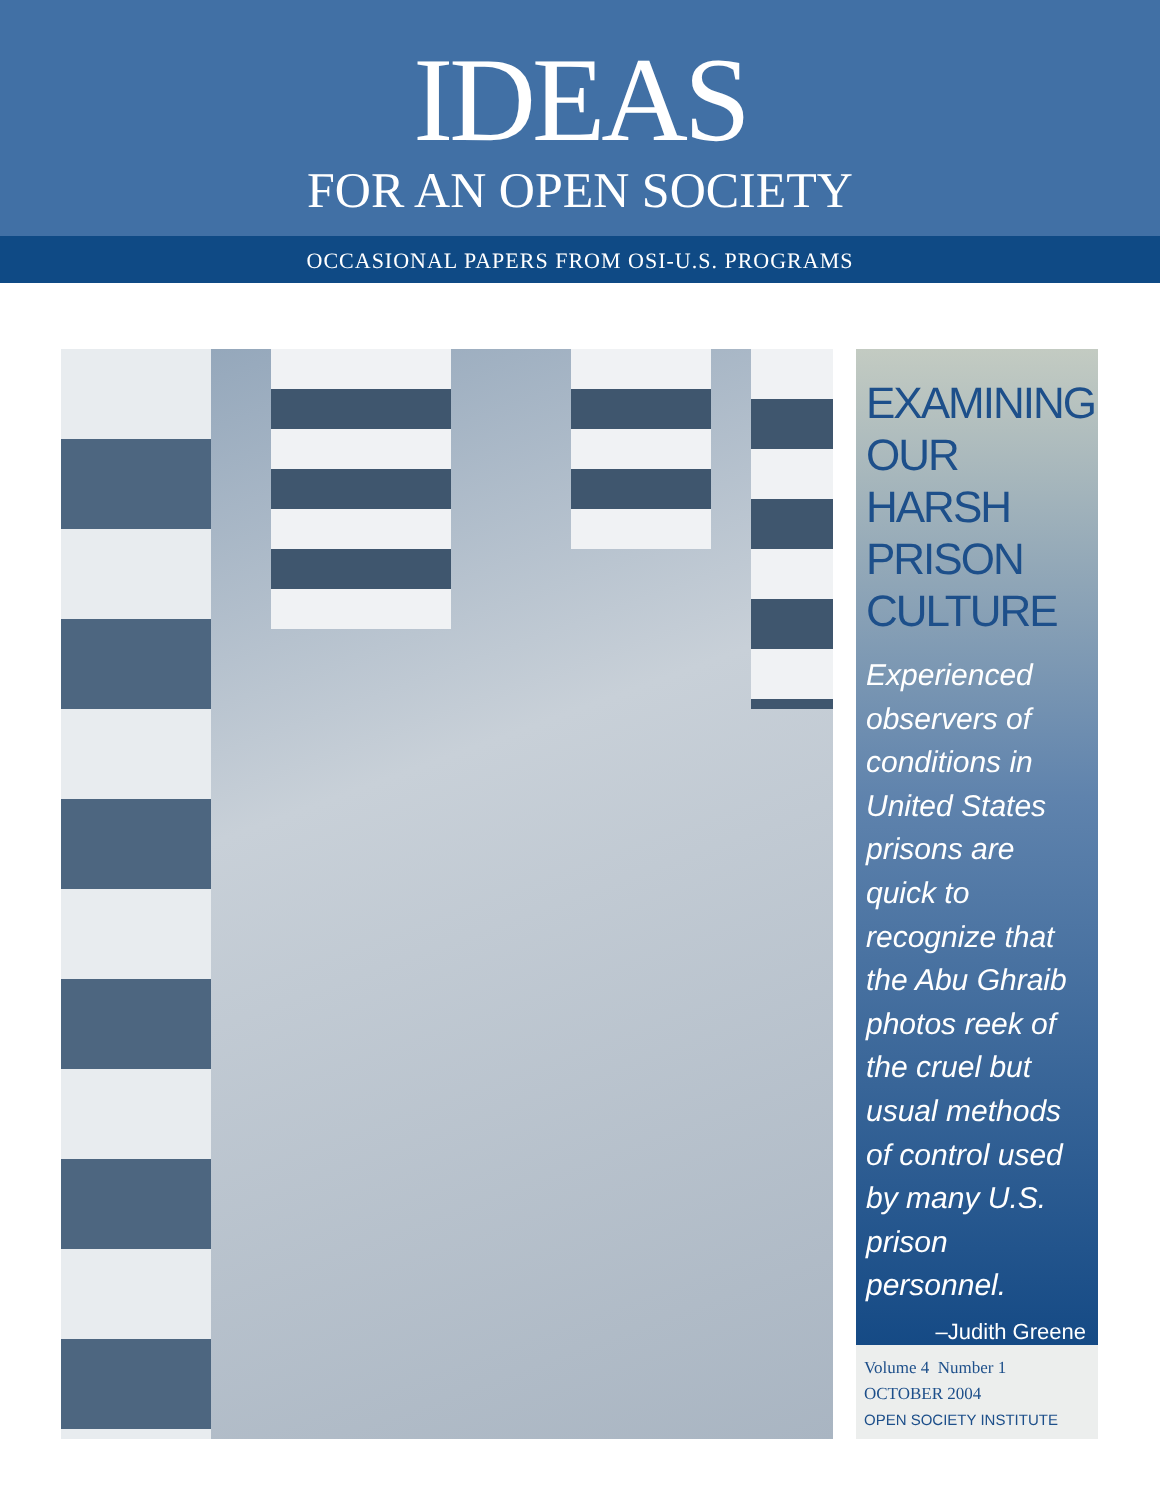IDEAS
FOR AN OPEN SOCIETY
OCCASIONAL PAPERS FROM OSI-U.S. PROGRAMS
EXAMINING OUR HARSH PRISON CULTURE
Experienced observers of conditions in United States prisons are quick to recognize that the Abu Ghraib photos reek of the cruel but usual methods of control used by many U.S. prison personnel.
–Judith Greene
Volume 4 Number 1
OCTOBER 2004
OPEN SOCIETY INSTITUTE